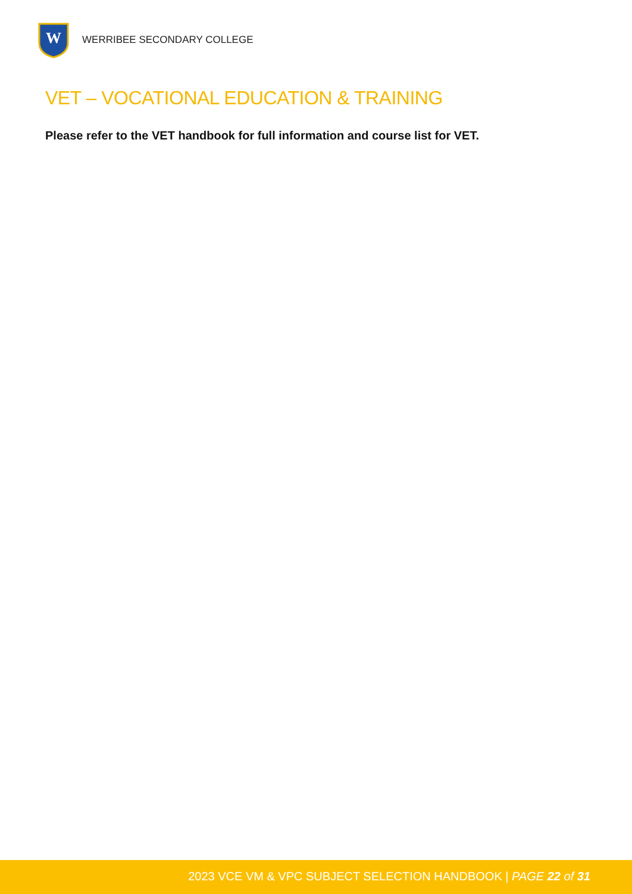W
WERRIBEE SECONDARY COLLEGE
VET – VOCATIONAL EDUCATION & TRAINING
Please refer to the VET handbook for full information and course list for VET.
2023 VCE VM & VPC SUBJECT SELECTION HANDBOOK | PAGE 22 of 31